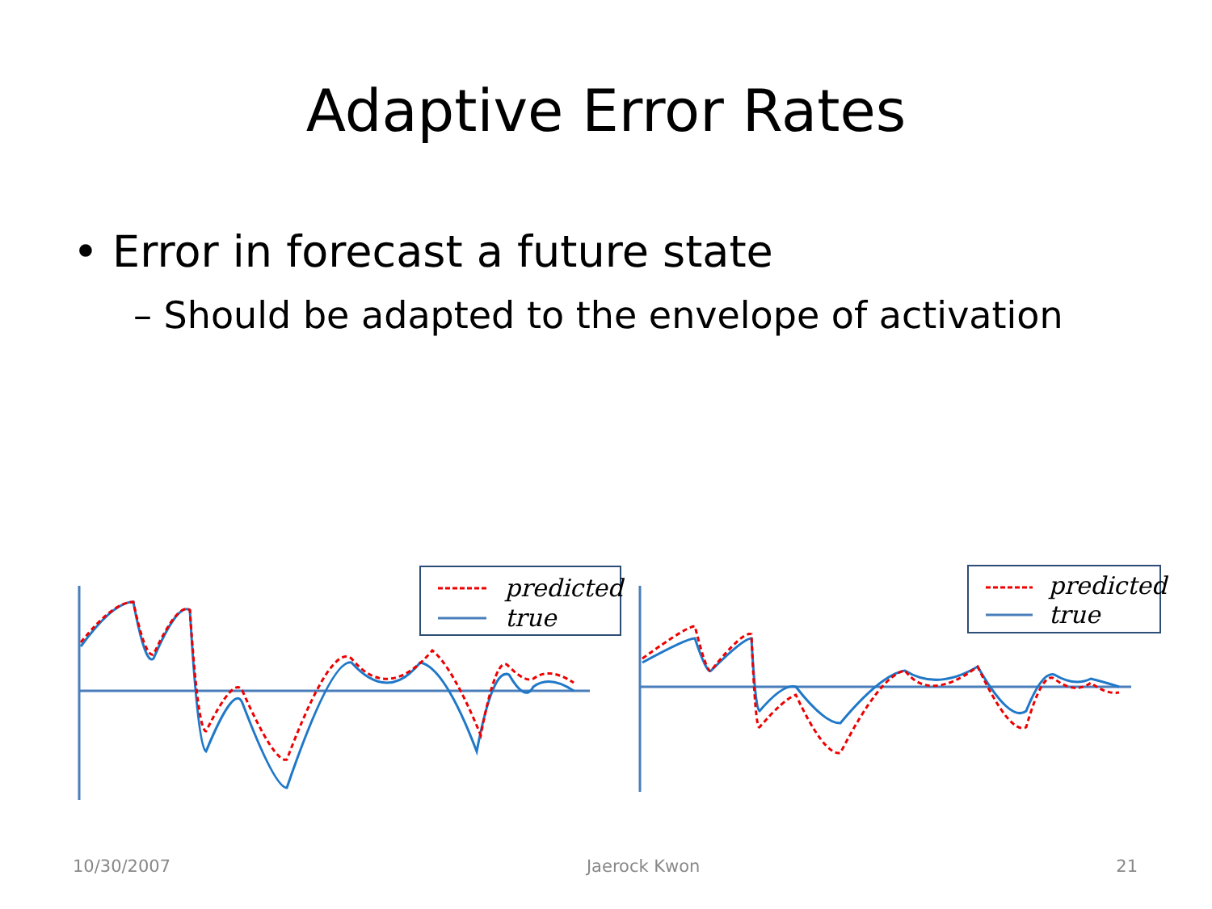Adaptive Error Rates
• Error in forecast a future state
– Should be adapted to the envelope of activation
predicted
true
predicted
true
10/30/2007 Jaerock Kwon 21